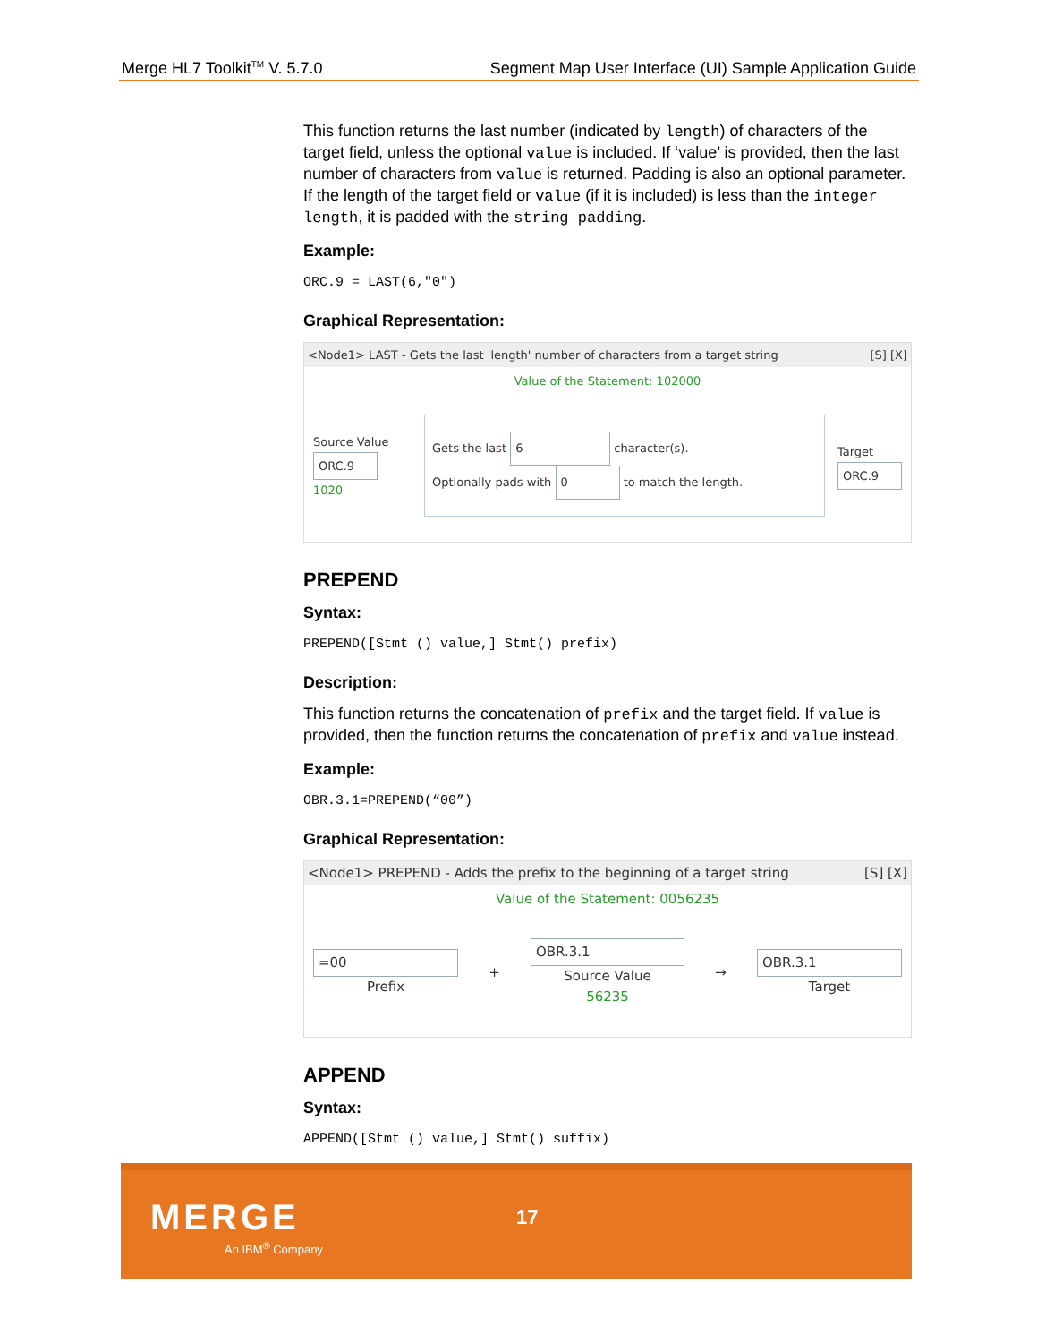Merge HL7 Toolkit<sup>TM</sup> V. 5.7.0 Segment Map User Interface (UI) Sample Application Guide
This function returns the last number (indicated by length) of characters of the target field, unless the optional value is included. If ‘value’ is provided, then the last number of characters from value is returned. Padding is also an optional parameter. If the length of the target field or value (if it is included) is less than the integer length, it is padded with the string padding.
Example:
ORC.9 = LAST(6,"0")
Graphical Representation:
<Node1> LAST - Gets the last 'length' number of characters from a target string [S] [X]
Value of the Statement: 102000
Source Value
ORC.9
1020
Gets the last 6 character(s).
Optionally pads with 0 to match the length.
Target
ORC.9
PREPEND
Syntax:
PREPEND([Stmt () value,] Stmt() prefix)
Description:
This function returns the concatenation of prefix and the target field. If value is provided, then the function returns the concatenation of prefix and value instead.
Example:
OBR.3.1=PREPEND(“00”)
Graphical Representation:
<Node1> PREPEND - Adds the prefix to the beginning of a target string [S] [X]
Value of the Statement: 0056235
=00
Prefix
+
OBR.3.1
Source Value
56235
→
OBR.3.1
Target
APPEND
Syntax:
APPEND([Stmt () value,] Stmt() suffix)
MERGE
An IBM<sup>®</sup> Company
17